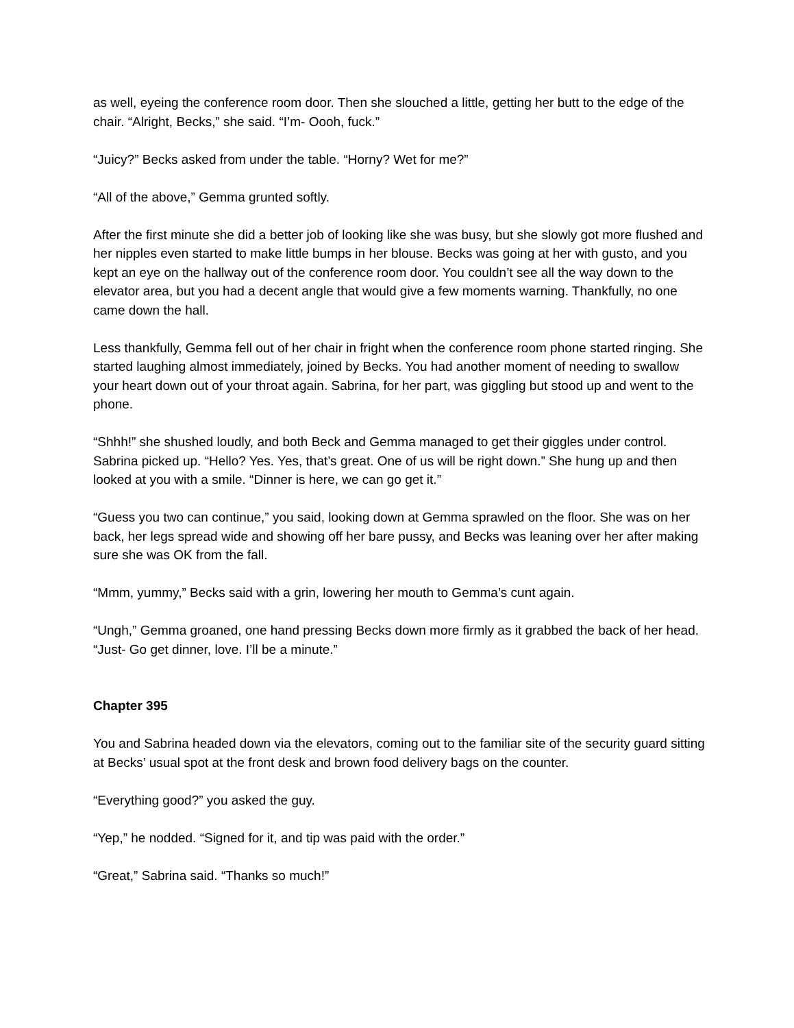as well, eyeing the conference room door. Then she slouched a little, getting her butt to the edge of the chair. “Alright, Becks,” she said. “I’m- Oooh, fuck.”
“Juicy?” Becks asked from under the table. “Horny? Wet for me?”
“All of the above,” Gemma grunted softly.
After the first minute she did a better job of looking like she was busy, but she slowly got more flushed and her nipples even started to make little bumps in her blouse. Becks was going at her with gusto, and you kept an eye on the hallway out of the conference room door. You couldn’t see all the way down to the elevator area, but you had a decent angle that would give a few moments warning. Thankfully, no one came down the hall.
Less thankfully, Gemma fell out of her chair in fright when the conference room phone started ringing. She started laughing almost immediately, joined by Becks. You had another moment of needing to swallow your heart down out of your throat again. Sabrina, for her part, was giggling but stood up and went to the phone.
“Shhh!” she shushed loudly, and both Beck and Gemma managed to get their giggles under control. Sabrina picked up. “Hello? Yes. Yes, that’s great. One of us will be right down.” She hung up and then looked at you with a smile. “Dinner is here, we can go get it.”
“Guess you two can continue,” you said, looking down at Gemma sprawled on the floor. She was on her back, her legs spread wide and showing off her bare pussy, and Becks was leaning over her after making sure she was OK from the fall.
“Mmm, yummy,” Becks said with a grin, lowering her mouth to Gemma’s cunt again.
“Ungh,” Gemma groaned, one hand pressing Becks down more firmly as it grabbed the back of her head. “Just- Go get dinner, love. I’ll be a minute.”
Chapter 395
You and Sabrina headed down via the elevators, coming out to the familiar site of the security guard sitting at Becks’ usual spot at the front desk and brown food delivery bags on the counter.
“Everything good?” you asked the guy.
“Yep,” he nodded. “Signed for it, and tip was paid with the order.”
“Great,” Sabrina said. “Thanks so much!”